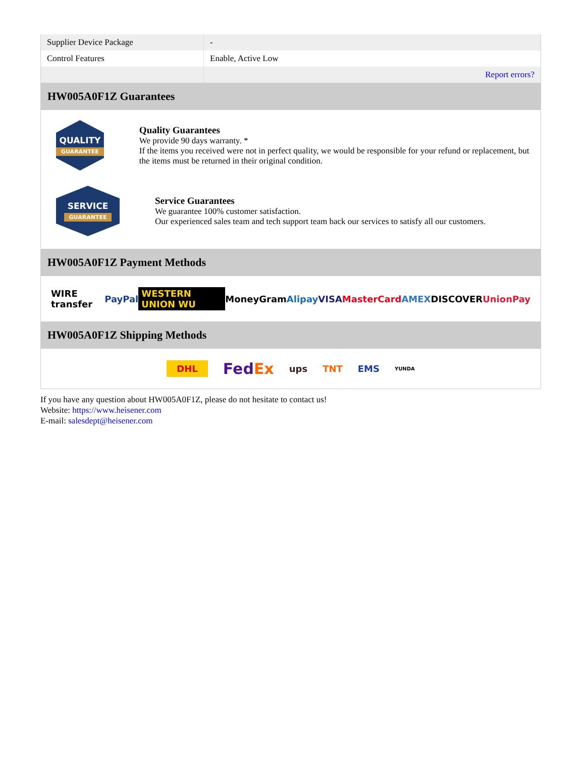| Supplier Device Package | - |
| Control Features | Enable, Active Low |
| | Report errors? |
HW005A0F1Z Guarantees
QUALITY
GUARANTEE
Quality Guarantees
We provide 90 days warranty. *
If the items you received were not in perfect quality, we would be responsible for your refund or replacement, but the items must be returned in their original condition.
SERVICE
GUARANTEE
Service Guarantees
We guarantee 100% customer satisfaction.
Our experienced sales team and tech support team back our services to satisfy all our customers.
HW005A0F1Z Payment Methods
WIRE transfer PayPal WESTERN UNION WU MoneyGram Alipay VISA MasterCard AMEX DISCOVER UnionPay
HW005A0F1Z Shipping Methods
DHL FedEx ups TNT EMS YUNDA
If you have any question about HW005A0F1Z, please do not hesitate to contact us!
Website: https://www.heisener.com
E-mail: salesdept@heisener.com